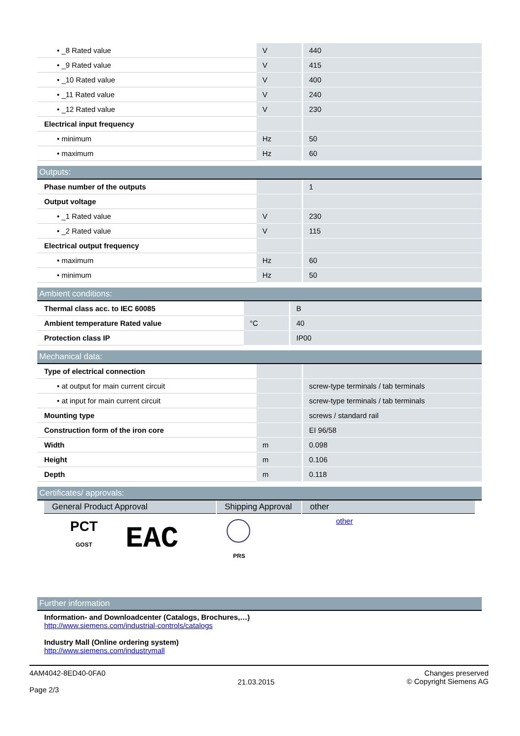| • _8 Rated value | V | 440 |
| • _9 Rated value | V | 415 |
| • _10 Rated value | V | 400 |
| • _11 Rated value | V | 240 |
| • _12 Rated value | V | 230 |
| Electrical input frequency | | |
| • minimum | Hz | 50 |
| • maximum | Hz | 60 |
Outputs:
| Phase number of the outputs | | 1 |
| Output voltage | | |
| • _1 Rated value | V | 230 |
| • _2 Rated value | V | 115 |
| Electrical output frequency | | |
| • maximum | Hz | 60 |
| • minimum | Hz | 50 |
Ambient conditions:
| Thermal class acc. to IEC 60085 | | B |
| Ambient temperature Rated value | °C | 40 |
| Protection class IP | | IP00 |
Mechanical data:
| Type of electrical connection | | |
| • at output for main current circuit | | screw-type terminals / tab terminals |
| • at input for main current circuit | | screw-type terminals / tab terminals |
| Mounting type | | screws / standard rail |
| Construction form of the iron core | | EI 96/58 |
| Width | m | 0.098 |
| Height | m | 0.106 |
| Depth | m | 0.118 |
Certificates/ approvals:
| General Product Approval | Shipping Approval | other |
| --- | --- | --- |
| PCT GOST EAC | PRS | other |
Further information
Information- and Downloadcenter (Catalogs, Brochures,…)
http://www.siemens.com/industrial-controls/catalogs
Industry Mall (Online ordering system)
http://www.siemens.com/industrymall
4AM4042-8ED40-0FA0
Page 2/3
21.03.2015
Changes preserved
© Copyright Siemens AG